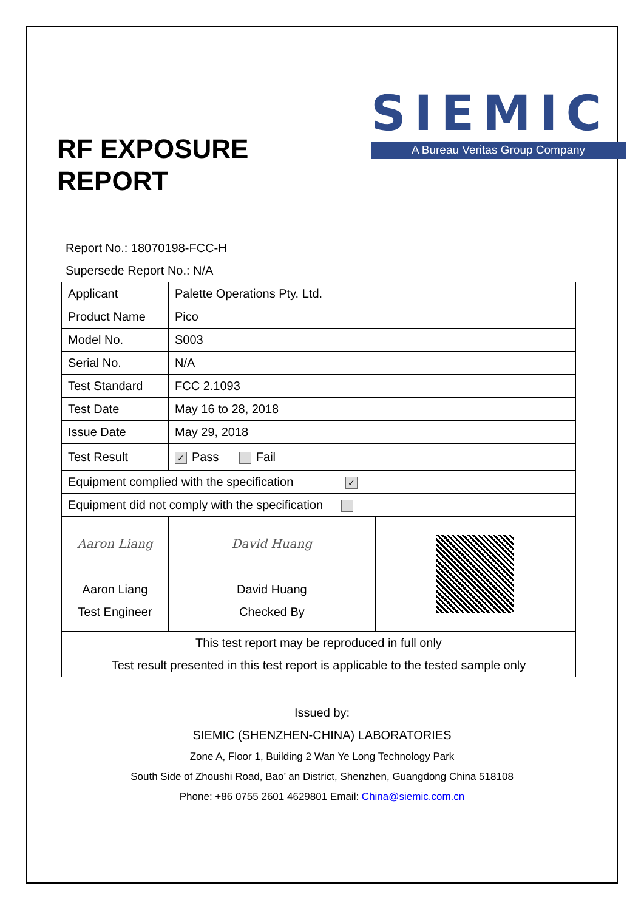RF EXPOSURE
REPORT
SIEMIC
A Bureau Veritas Group Company
Report No.: 18070198-FCC-H
Supersede Report No.: N/A
| Applicant | Palette Operations Pty. Ltd. | |
| Product Name | Pico | |
| Model No. | S003 | |
| Serial No. | N/A | |
| Test Standard | FCC 2.1093 | |
| Test Date | May 16 to 28, 2018 | |
| Issue Date | May 29, 2018 | |
| Test Result | ✓ Pass Fail | |
| Equipment complied with the specification ✓ | | |
| Equipment did not comply with the specification | | |
| Aaron Liang | David Huang | |
| Aaron Liang Test Engineer | David Huang Checked By | |
| This test report may be reproduced in full only Test result presented in this test report is applicable to the tested sample only | | |
Issued by:
SIEMIC (SHENZHEN-CHINA) LABORATORIES
Zone A, Floor 1, Building 2 Wan Ye Long Technology Park
South Side of Zhoushi Road, Bao’ an District, Shenzhen, Guangdong China 518108
Phone: +86 0755 2601 4629801 Email: China@siemic.com.cn